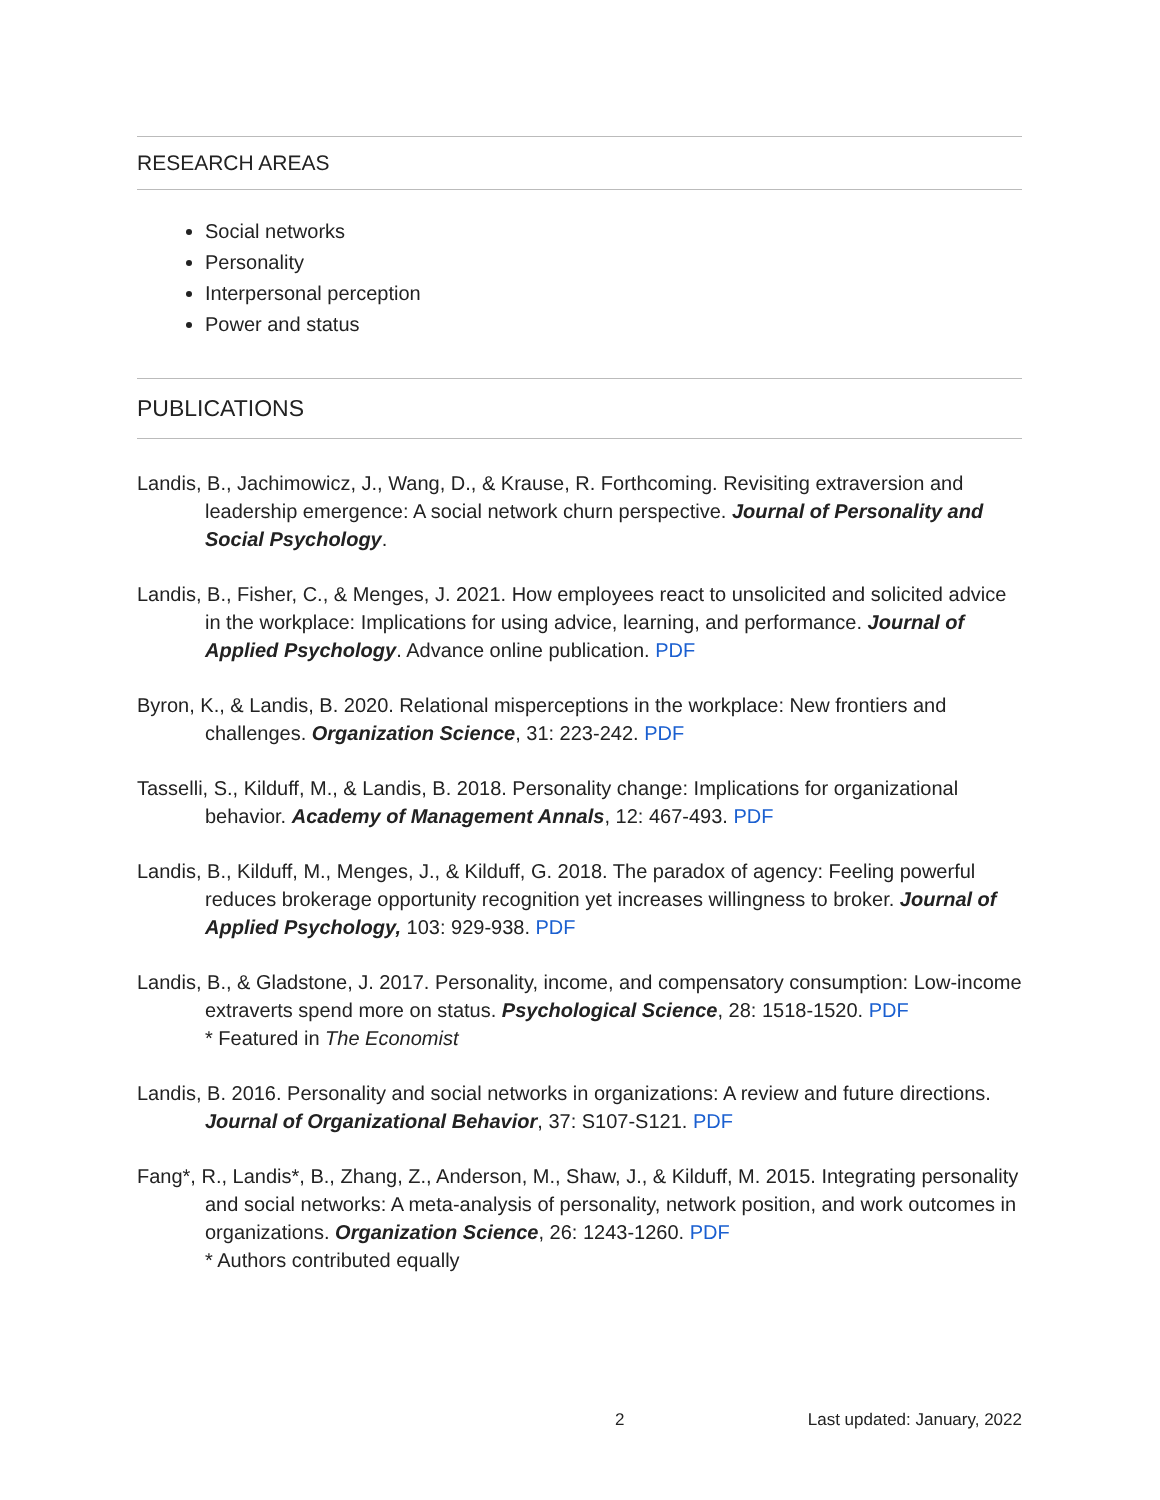RESEARCH AREAS
Social networks
Personality
Interpersonal perception
Power and status
PUBLICATIONS
Landis, B., Jachimowicz, J., Wang, D., & Krause, R. Forthcoming. Revisiting extraversion and leadership emergence: A social network churn perspective. Journal of Personality and Social Psychology.
Landis, B., Fisher, C., & Menges, J. 2021. How employees react to unsolicited and solicited advice in the workplace: Implications for using advice, learning, and performance. Journal of Applied Psychology. Advance online publication. PDF
Byron, K., & Landis, B. 2020. Relational misperceptions in the workplace: New frontiers and challenges. Organization Science, 31: 223-242. PDF
Tasselli, S., Kilduff, M., & Landis, B. 2018. Personality change: Implications for organizational behavior. Academy of Management Annals, 12: 467-493. PDF
Landis, B., Kilduff, M., Menges, J., & Kilduff, G. 2018. The paradox of agency: Feeling powerful reduces brokerage opportunity recognition yet increases willingness to broker. Journal of Applied Psychology, 103: 929-938. PDF
Landis, B., & Gladstone, J. 2017. Personality, income, and compensatory consumption: Low-income extraverts spend more on status. Psychological Science, 28: 1518-1520. PDF
* Featured in The Economist
Landis, B. 2016. Personality and social networks in organizations: A review and future directions. Journal of Organizational Behavior, 37: S107-S121. PDF
Fang*, R., Landis*, B., Zhang, Z., Anderson, M., Shaw, J., & Kilduff, M. 2015. Integrating personality and social networks: A meta-analysis of personality, network position, and work outcomes in organizations. Organization Science, 26: 1243-1260. PDF
* Authors contributed equally
2 Last updated: January, 2022